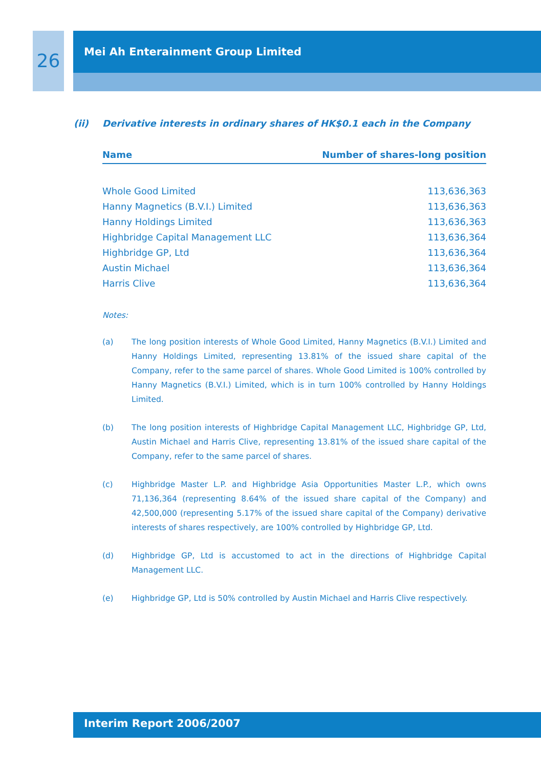26
Mei Ah Enterainment Group Limited
(ii) Derivative interests in ordinary shares of HK$0.1 each in the Company
| Name | Number of shares-long position |
| --- | --- |
| Whole Good Limited | 113,636,363 |
| Hanny Magnetics (B.V.I.) Limited | 113,636,363 |
| Hanny Holdings Limited | 113,636,363 |
| Highbridge Capital Management LLC | 113,636,364 |
| Highbridge GP, Ltd | 113,636,364 |
| Austin Michael | 113,636,364 |
| Harris Clive | 113,636,364 |
Notes:
(a) The long position interests of Whole Good Limited, Hanny Magnetics (B.V.I.) Limited and Hanny Holdings Limited, representing 13.81% of the issued share capital of the Company, refer to the same parcel of shares. Whole Good Limited is 100% controlled by Hanny Magnetics (B.V.I.) Limited, which is in turn 100% controlled by Hanny Holdings Limited.
(b) The long position interests of Highbridge Capital Management LLC, Highbridge GP, Ltd, Austin Michael and Harris Clive, representing 13.81% of the issued share capital of the Company, refer to the same parcel of shares.
(c) Highbridge Master L.P. and Highbridge Asia Opportunities Master L.P., which owns 71,136,364 (representing 8.64% of the issued share capital of the Company) and 42,500,000 (representing 5.17% of the issued share capital of the Company) derivative interests of shares respectively, are 100% controlled by Highbridge GP, Ltd.
(d) Highbridge GP, Ltd is accustomed to act in the directions of Highbridge Capital Management LLC.
(e) Highbridge GP, Ltd is 50% controlled by Austin Michael and Harris Clive respectively.
Interim Report 2006/2007